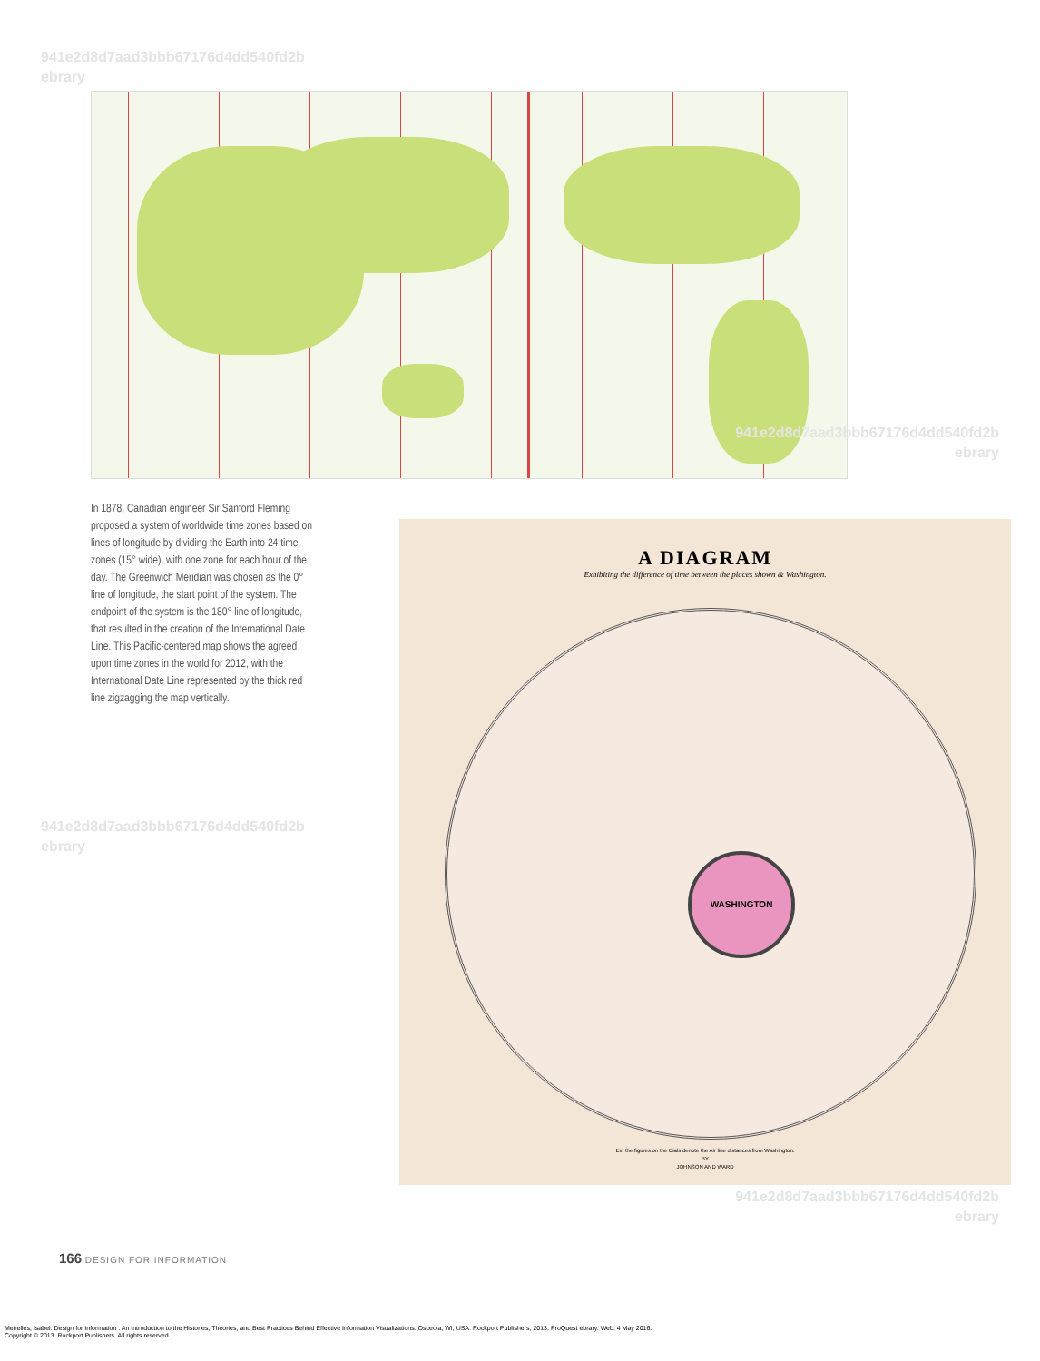941e2d8d7aad3bbb67176d4dd540fd2b
ebrary
941e2d8d7aad3bbb67176d4dd540fd2b
ebrary
In 1878, Canadian engineer Sir Sanford Fleming proposed a system of worldwide time zones based on lines of longitude by dividing the Earth into 24 time zones (15° wide), with one zone for each hour of the day. The Greenwich Meridian was chosen as the 0° line of longitude, the start point of the system. The endpoint of the system is the 180° line of longitude, that resulted in the creation of the International Date Line. This Pacific-centered map shows the agreed upon time zones in the world for 2012, with the International Date Line represented by the thick red line zigzagging the map vertically.
941e2d8d7aad3bbb67176d4dd540fd2b
ebrary
A DIAGRAM
Exhibiting the difference of time between the places shown & Washington.
WASHINGTON
Ex. the figures on the Dials denote the Air line distances from Washington.
BY
JOHNSON AND WARD
941e2d8d7aad3bbb67176d4dd540fd2b
ebrary
166 DESIGN FOR INFORMATION
Meirelles, Isabel. Design for Information : An Introduction to the Histories, Theories, and Best Practices Behind Effective Information Visualizations. Osceola, WI, USA: Rockport Publishers, 2013. ProQuest ebrary. Web. 4 May 2016.
Copyright © 2013. Rockport Publishers. All rights reserved.